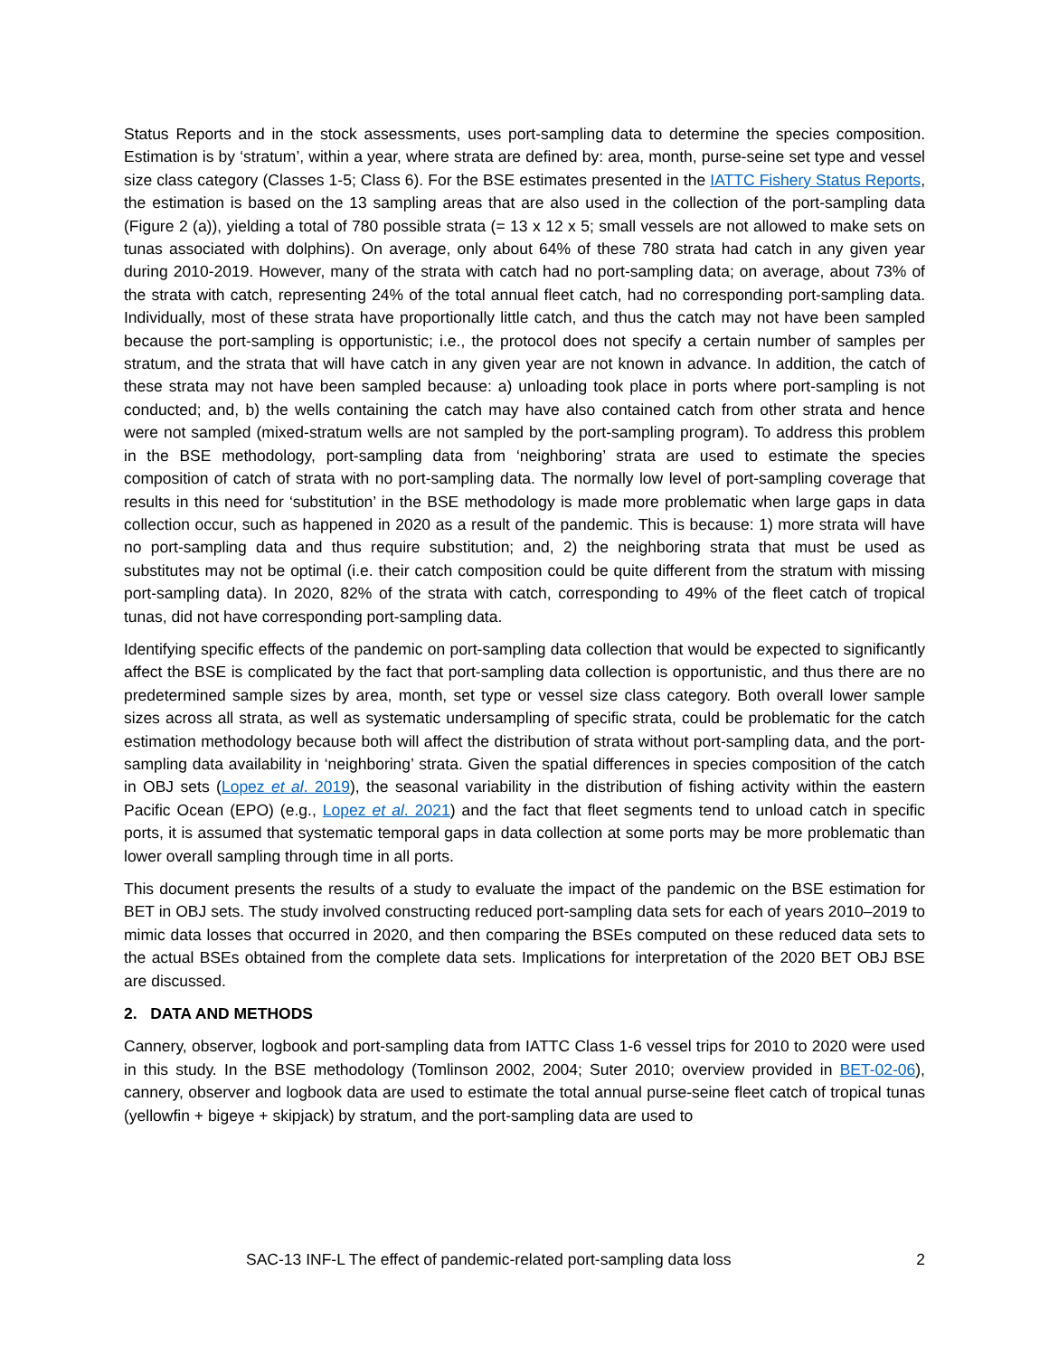Status Reports and in the stock assessments, uses port-sampling data to determine the species composition. Estimation is by ‘stratum’, within a year, where strata are defined by: area, month, purse-seine set type and vessel size class category (Classes 1-5; Class 6). For the BSE estimates presented in the IATTC Fishery Status Reports, the estimation is based on the 13 sampling areas that are also used in the collection of the port-sampling data (Figure 2 (a)), yielding a total of 780 possible strata (= 13 x 12 x 5; small vessels are not allowed to make sets on tunas associated with dolphins). On average, only about 64% of these 780 strata had catch in any given year during 2010-2019. However, many of the strata with catch had no port-sampling data; on average, about 73% of the strata with catch, representing 24% of the total annual fleet catch, had no corresponding port-sampling data. Individually, most of these strata have proportionally little catch, and thus the catch may not have been sampled because the port-sampling is opportunistic; i.e., the protocol does not specify a certain number of samples per stratum, and the strata that will have catch in any given year are not known in advance. In addition, the catch of these strata may not have been sampled because: a) unloading took place in ports where port-sampling is not conducted; and, b) the wells containing the catch may have also contained catch from other strata and hence were not sampled (mixed-stratum wells are not sampled by the port-sampling program). To address this problem in the BSE methodology, port-sampling data from ‘neighboring’ strata are used to estimate the species composition of catch of strata with no port-sampling data. The normally low level of port-sampling coverage that results in this need for ‘substitution’ in the BSE methodology is made more problematic when large gaps in data collection occur, such as happened in 2020 as a result of the pandemic. This is because: 1) more strata will have no port-sampling data and thus require substitution; and, 2) the neighboring strata that must be used as substitutes may not be optimal (i.e. their catch composition could be quite different from the stratum with missing port-sampling data). In 2020, 82% of the strata with catch, corresponding to 49% of the fleet catch of tropical tunas, did not have corresponding port-sampling data.
Identifying specific effects of the pandemic on port-sampling data collection that would be expected to significantly affect the BSE is complicated by the fact that port-sampling data collection is opportunistic, and thus there are no predetermined sample sizes by area, month, set type or vessel size class category. Both overall lower sample sizes across all strata, as well as systematic undersampling of specific strata, could be problematic for the catch estimation methodology because both will affect the distribution of strata without port-sampling data, and the port-sampling data availability in ‘neighboring’ strata. Given the spatial differences in species composition of the catch in OBJ sets (Lopez et al. 2019), the seasonal variability in the distribution of fishing activity within the eastern Pacific Ocean (EPO) (e.g., Lopez et al. 2021) and the fact that fleet segments tend to unload catch in specific ports, it is assumed that systematic temporal gaps in data collection at some ports may be more problematic than lower overall sampling through time in all ports.
This document presents the results of a study to evaluate the impact of the pandemic on the BSE estimation for BET in OBJ sets. The study involved constructing reduced port-sampling data sets for each of years 2010–2019 to mimic data losses that occurred in 2020, and then comparing the BSEs computed on these reduced data sets to the actual BSEs obtained from the complete data sets. Implications for interpretation of the 2020 BET OBJ BSE are discussed.
2. DATA AND METHODS
Cannery, observer, logbook and port-sampling data from IATTC Class 1-6 vessel trips for 2010 to 2020 were used in this study. In the BSE methodology (Tomlinson 2002, 2004; Suter 2010; overview provided in BET-02-06), cannery, observer and logbook data are used to estimate the total annual purse-seine fleet catch of tropical tunas (yellowfin + bigeye + skipjack) by stratum, and the port-sampling data are used to
SAC-13 INF-L The effect of pandemic-related port-sampling data loss 2